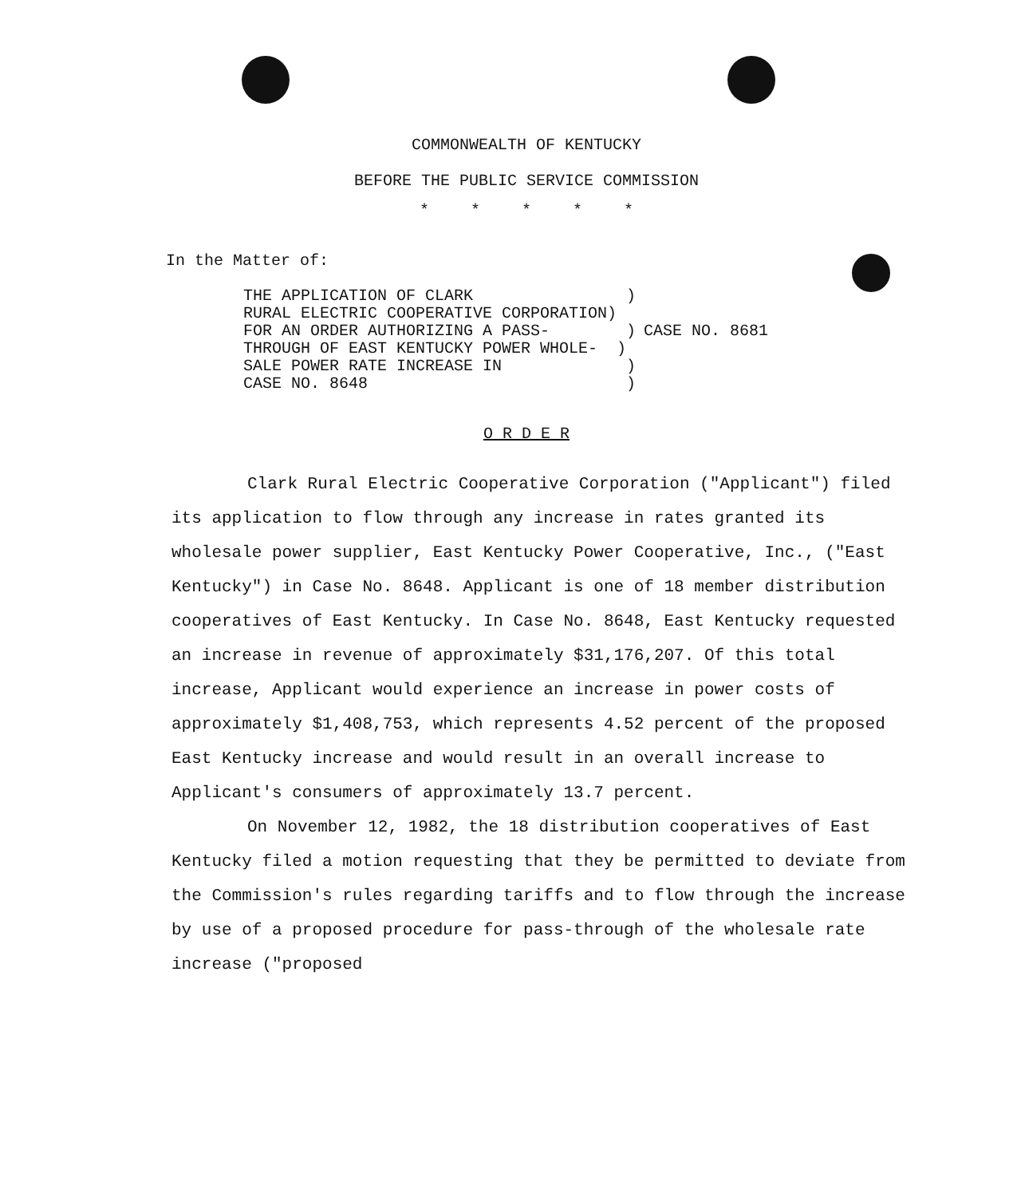COMMONWEALTH OF KENTUCKY
BEFORE THE PUBLIC SERVICE COMMISSION
* * * * *
In the Matter of:
THE APPLICATION OF CLARK                )
RURAL ELECTRIC COOPERATIVE CORPORATION)
FOR AN ORDER AUTHORIZING A PASS-        )
THROUGH OF EAST KENTUCKY POWER WHOLE-  )
SALE POWER RATE INCREASE IN             )
CASE NO. 8648                           )
CASE NO. 8681
O R D E R
Clark Rural Electric Cooperative Corporation ("Applicant") filed its application to flow through any increase in rates granted its wholesale power supplier, East Kentucky Power Cooperative, Inc., ("East Kentucky") in Case No. 8648. Applicant is one of 18 member distribution cooperatives of East Kentucky. In Case No. 8648, East Kentucky requested an increase in revenue of approximately $31,176,207. Of this total increase, Applicant would experience an increase in power costs of approximately $1,408,753, which represents 4.52 percent of the proposed East Kentucky increase and would result in an overall increase to Applicant's consumers of approximately 13.7 percent.
On November 12, 1982, the 18 distribution cooperatives of East Kentucky filed a motion requesting that they be permitted to deviate from the Commission's rules regarding tariffs and to flow through the increase by use of a proposed procedure for pass-through of the wholesale rate increase ("proposed